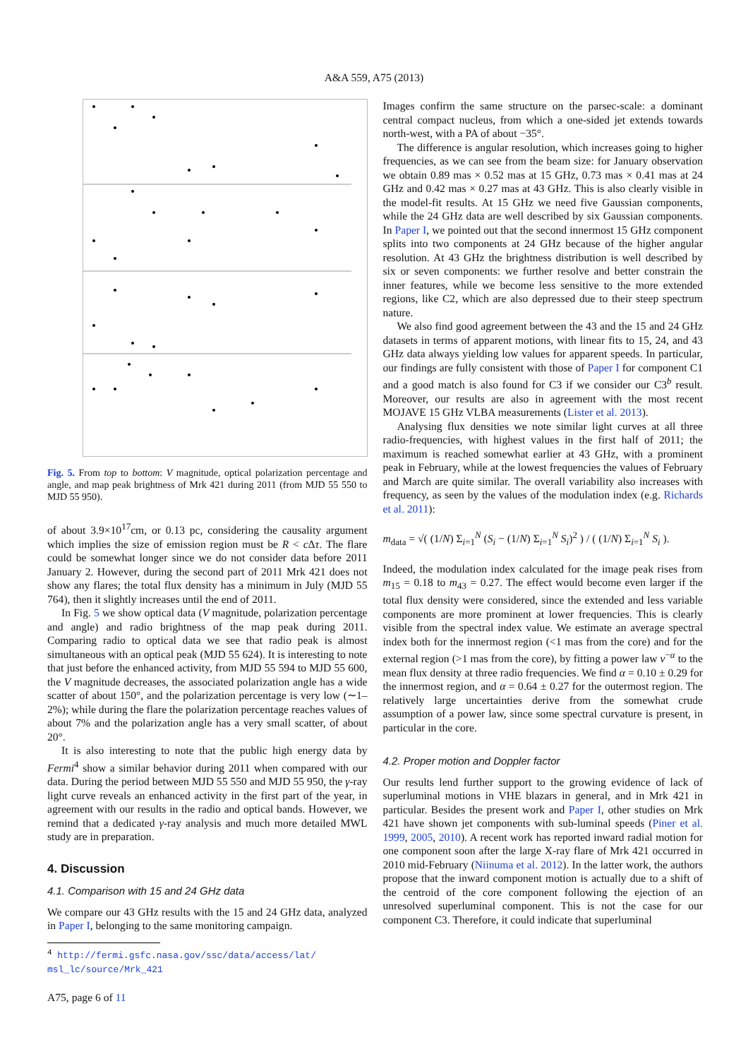A&A 559, A75 (2013)
Fig. 5. From top to bottom: V magnitude, optical polarization percentage and angle, and map peak brightness of Mrk 421 during 2011 (from MJD 55 550 to MJD 55 950).
of about 3.9×10<sup>17</sup>cm, or 0.13 pc, considering the causality argument which implies the size of emission region must be R < c Δτ. The flare could be somewhat longer since we do not consider data before 2011 January 2. However, during the second part of 2011 Mrk 421 does not show any flares; the total flux density has a minimum in July (MJD 55 764), then it slightly increases until the end of 2011.
In Fig. 5 we show optical data (V magnitude, polarization percentage and angle) and radio brightness of the map peak during 2011. Comparing radio to optical data we see that radio peak is almost simultaneous with an optical peak (MJD 55 624). It is interesting to note that just before the enhanced activity, from MJD 55 594 to MJD 55 600, the V magnitude decreases, the associated polarization angle has a wide scatter of about 150°, and the polarization percentage is very low (∼1–2%); while during the flare the polarization percentage reaches values of about 7% and the polarization angle has a very small scatter, of about 20°.
It is also interesting to note that the public high energy data by Fermi<sup>4</sup> show a similar behavior during 2011 when compared with our data. During the period between MJD 55 550 and MJD 55 950, the γ-ray light curve reveals an enhanced activity in the first part of the year, in agreement with our results in the radio and optical bands. However, we remind that a dedicated γ-ray analysis and much more detailed MWL study are in preparation.
4. Discussion
4.1. Comparison with 15 and 24 GHz data
We compare our 43 GHz results with the 15 and 24 GHz data, analyzed in Paper I, belonging to the same monitoring campaign.
<sup>4</sup> http://fermi.gsfc.nasa.gov/ssc/data/access/lat/
msl_lc/source/Mrk_421
A75, page 6 of 11
Images confirm the same structure on the parsec-scale: a dominant central compact nucleus, from which a one-sided jet extends towards north-west, with a PA of about −35°.
The difference is angular resolution, which increases going to higher frequencies, as we can see from the beam size: for January observation we obtain 0.89 mas × 0.52 mas at 15 GHz, 0.73 mas × 0.41 mas at 24 GHz and 0.42 mas × 0.27 mas at 43 GHz. This is also clearly visible in the model-fit results. At 15 GHz we need five Gaussian components, while the 24 GHz data are well described by six Gaussian components. In Paper I, we pointed out that the second innermost 15 GHz component splits into two components at 24 GHz because of the higher angular resolution. At 43 GHz the brightness distribution is well described by six or seven components: we further resolve and better constrain the inner features, while we become less sensitive to the more extended regions, like C2, which are also depressed due to their steep spectrum nature.
We also find good agreement between the 43 and the 15 and 24 GHz datasets in terms of apparent motions, with linear fits to 15, 24, and 43 GHz data always yielding low values for apparent speeds. In particular, our findings are fully consistent with those of Paper I for component C1 and a good match is also found for C3 if we consider our C3<sup>b</sup> result. Moreover, our results are also in agreement with the most recent MOJAVE 15 GHz VLBA measurements (Lister et al. 2013).
Analysing flux densities we note similar light curves at all three radio-frequencies, with highest values in the first half of 2011; the maximum is reached somewhat earlier at 43 GHz, with a prominent peak in February, while at the lowest frequencies the values of February and March are quite similar. The overall variability also increases with frequency, as seen by the values of the modulation index (e.g. Richards et al. 2011):
m<sub>data</sub> = √( (1/N) Σ<sub>i=1</sub><sup>N</sup> (S<sub>i</sub> − (1/N) Σ<sub>i=1</sub><sup>N</sup> S<sub>i</sub>)<sup>2</sup> ) / ( (1/N) Σ<sub>i=1</sub><sup>N</sup> S<sub>i</sub> ).
Indeed, the modulation index calculated for the image peak rises from m<sub>15</sub> = 0.18 to m<sub>43</sub> = 0.27. The effect would become even larger if the total flux density were considered, since the extended and less variable components are more prominent at lower frequencies. This is clearly visible from the spectral index value. We estimate an average spectral index both for the innermost region (<1 mas from the core) and for the external region (>1 mas from the core), by fitting a power law ν<sup>−α</sup> to the mean flux density at three radio frequencies. We find α = 0.10 ± 0.29 for the innermost region, and α = 0.64 ± 0.27 for the outermost region. The relatively large uncertainties derive from the somewhat crude assumption of a power law, since some spectral curvature is present, in particular in the core.
4.2. Proper motion and Doppler factor
Our results lend further support to the growing evidence of lack of superluminal motions in VHE blazars in general, and in Mrk 421 in particular. Besides the present work and Paper I, other studies on Mrk 421 have shown jet components with sub-luminal speeds (Piner et al. 1999, 2005, 2010). A recent work has reported inward radial motion for one component soon after the large X-ray flare of Mrk 421 occurred in 2010 mid-February (Niinuma et al. 2012). In the latter work, the authors propose that the inward component motion is actually due to a shift of the centroid of the core component following the ejection of an unresolved superluminal component. This is not the case for our component C3. Therefore, it could indicate that superluminal